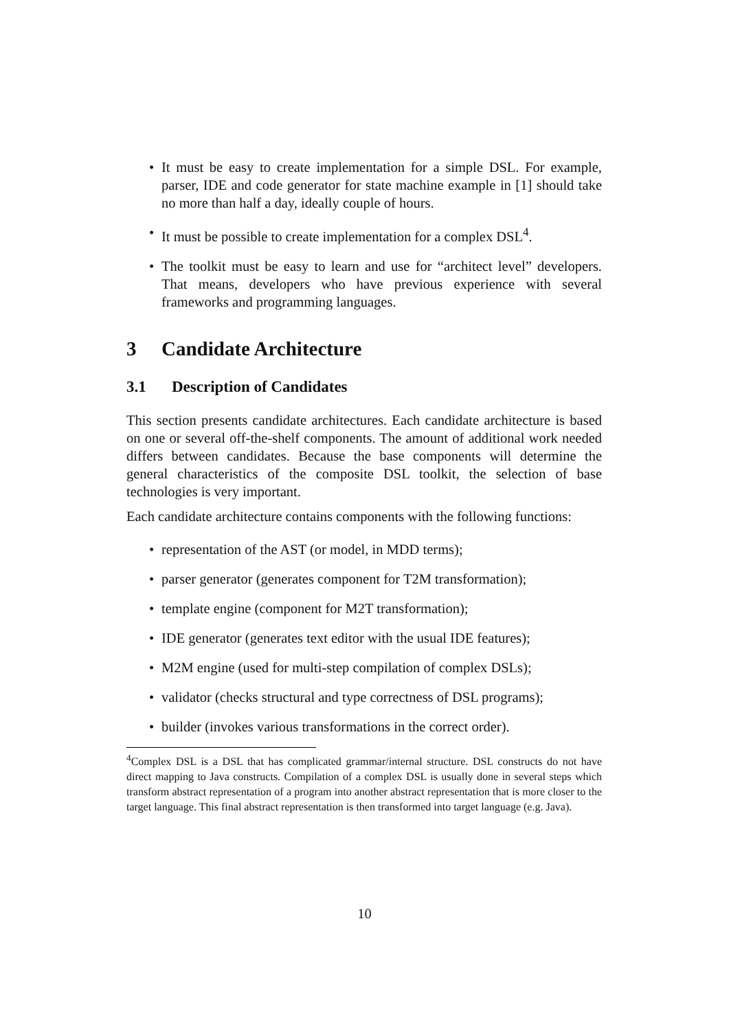• It must be easy to create implementation for a simple DSL. For example, parser, IDE and code generator for state machine example in [1] should take no more than half a day, ideally couple of hours.
• It must be possible to create implementation for a complex DSL<sup>4</sup>.
• The toolkit must be easy to learn and use for “architect level” developers. That means, developers who have previous experience with several frameworks and programming languages.
3 Candidate Architecture
3.1 Description of Candidates
This section presents candidate architectures. Each candidate architecture is based on one or several off-the-shelf components. The amount of additional work needed differs between candidates. Because the base components will determine the general characteristics of the composite DSL toolkit, the selection of base technologies is very important.
Each candidate architecture contains components with the following functions:
• representation of the AST (or model, in MDD terms);
• parser generator (generates component for T2M transformation);
• template engine (component for M2T transformation);
• IDE generator (generates text editor with the usual IDE features);
• M2M engine (used for multi-step compilation of complex DSLs);
• validator (checks structural and type correctness of DSL programs);
• builder (invokes various transformations in the correct order).
<sup>4</sup> Complex DSL is a DSL that has complicated grammar/internal structure. DSL constructs do not have direct mapping to Java constructs. Compilation of a complex DSL is usually done in several steps which transform abstract representation of a program into another abstract representation that is more closer to the target language. This final abstract representation is then transformed into target language (e.g. Java).
10